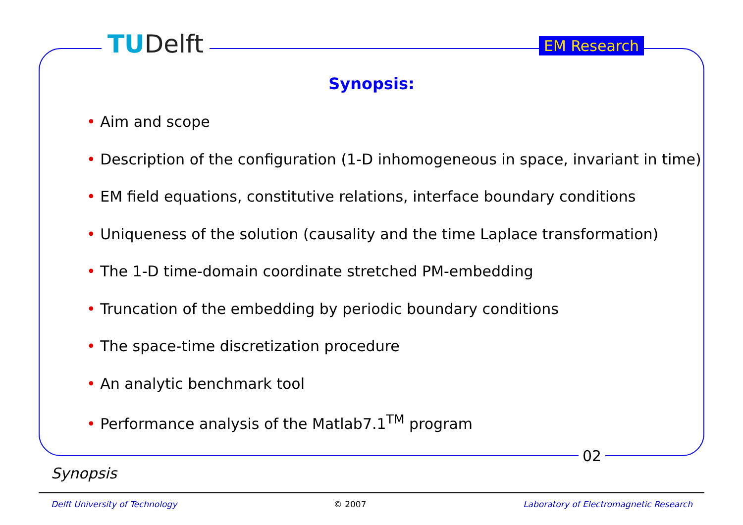TUDelft EM Research
Synopsis:
• Aim and scope
• Description of the configuration (1-D inhomogeneous in space, invariant in time)
• EM field equations, constitutive relations, interface boundary conditions
• Uniqueness of the solution (causality and the time Laplace transformation)
• The 1-D time-domain coordinate stretched PM-embedding
• Truncation of the embedding by periodic boundary conditions
• The space-time discretization procedure
• An analytic benchmark tool
• Performance analysis of the Matlab7.1<sup>TM</sup> program
02
Synopsis
Delft University of Technology © 2007 Laboratory of Electromagnetic Research